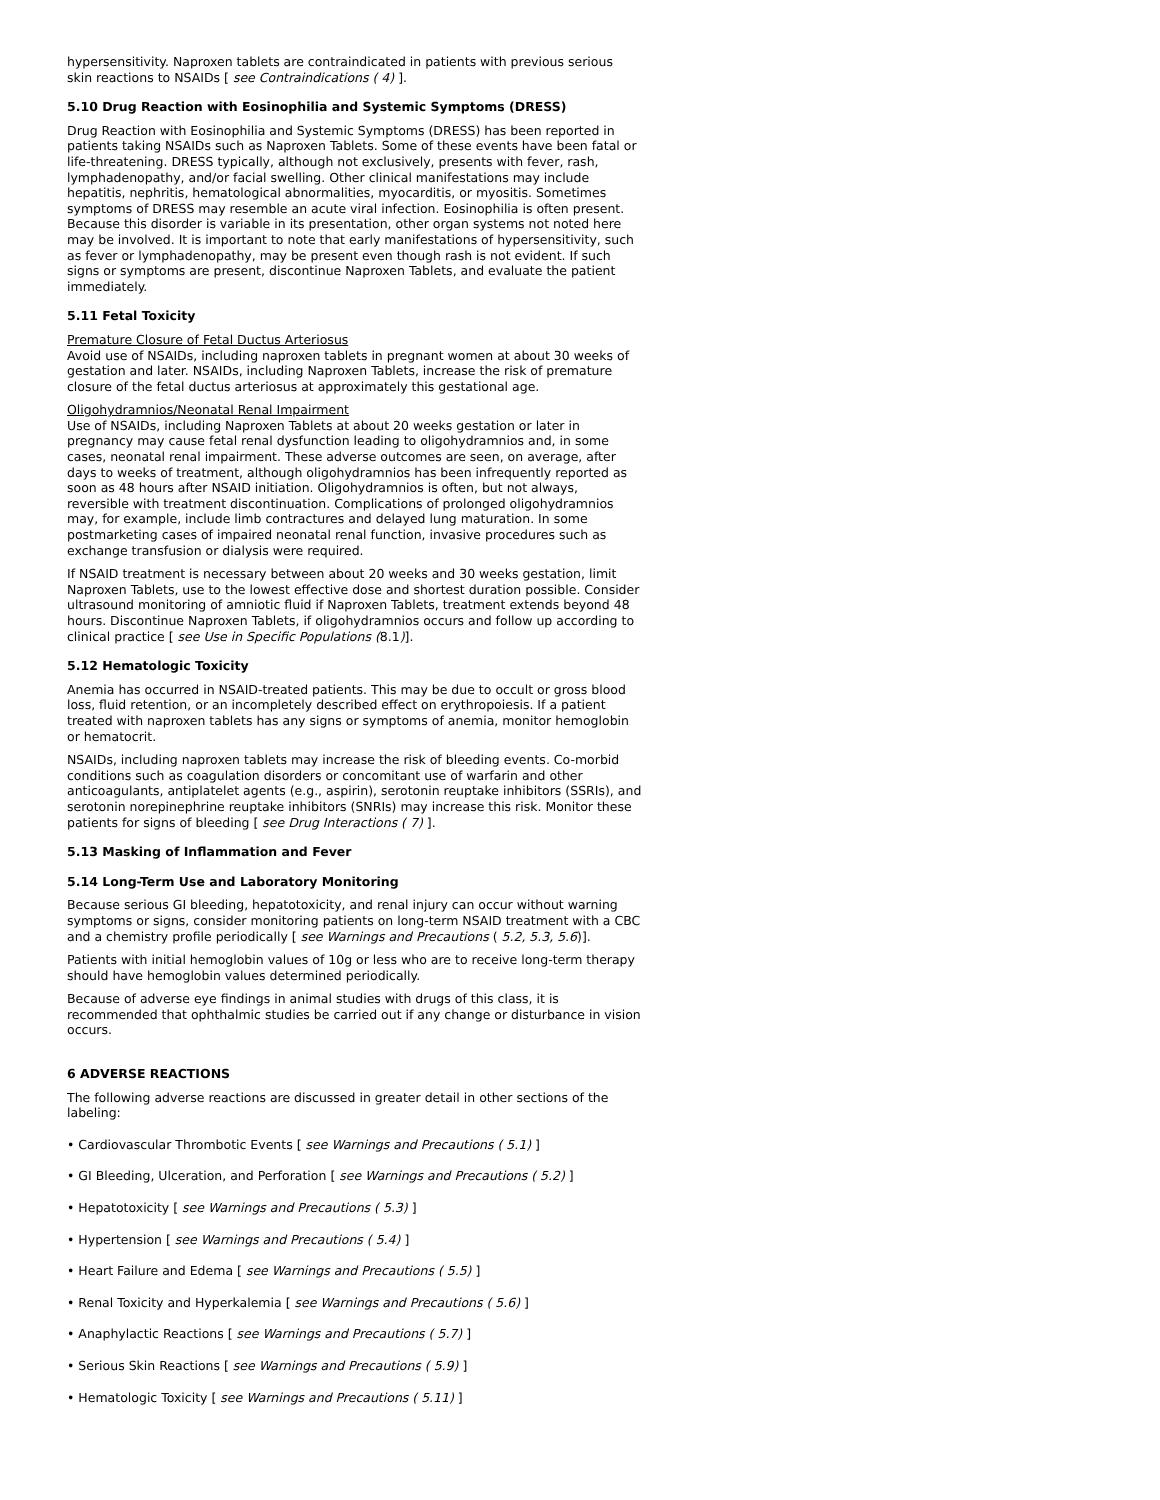hypersensitivity. Naproxen tablets are contraindicated in patients with previous serious skin reactions to NSAIDs [ see Contraindications ( 4) ].
5.10 Drug Reaction with Eosinophilia and Systemic Symptoms (DRESS)
Drug Reaction with Eosinophilia and Systemic Symptoms (DRESS) has been reported in patients taking NSAIDs such as Naproxen Tablets. Some of these events have been fatal or life-threatening. DRESS typically, although not exclusively, presents with fever, rash, lymphadenopathy, and/or facial swelling. Other clinical manifestations may include hepatitis, nephritis, hematological abnormalities, myocarditis, or myositis. Sometimes symptoms of DRESS may resemble an acute viral infection. Eosinophilia is often present. Because this disorder is variable in its presentation, other organ systems not noted here may be involved. It is important to note that early manifestations of hypersensitivity, such as fever or lymphadenopathy, may be present even though rash is not evident. If such signs or symptoms are present, discontinue Naproxen Tablets, and evaluate the patient immediately.
5.11 Fetal Toxicity
Premature Closure of Fetal Ductus Arteriosus
Avoid use of NSAIDs, including naproxen tablets in pregnant women at about 30 weeks of gestation and later. NSAIDs, including Naproxen Tablets, increase the risk of premature closure of the fetal ductus arteriosus at approximately this gestational age.
Oligohydramnios/Neonatal Renal Impairment
Use of NSAIDs, including Naproxen Tablets at about 20 weeks gestation or later in pregnancy may cause fetal renal dysfunction leading to oligohydramnios and, in some cases, neonatal renal impairment. These adverse outcomes are seen, on average, after days to weeks of treatment, although oligohydramnios has been infrequently reported as soon as 48 hours after NSAID initiation. Oligohydramnios is often, but not always, reversible with treatment discontinuation. Complications of prolonged oligohydramnios may, for example, include limb contractures and delayed lung maturation. In some postmarketing cases of impaired neonatal renal function, invasive procedures such as exchange transfusion or dialysis were required.
If NSAID treatment is necessary between about 20 weeks and 30 weeks gestation, limit Naproxen Tablets, use to the lowest effective dose and shortest duration possible. Consider ultrasound monitoring of amniotic fluid if Naproxen Tablets, treatment extends beyond 48 hours. Discontinue Naproxen Tablets, if oligohydramnios occurs and follow up according to clinical practice [ see Use in Specific Populations (8.1)].
5.12 Hematologic Toxicity
Anemia has occurred in NSAID-treated patients. This may be due to occult or gross blood loss, fluid retention, or an incompletely described effect on erythropoiesis. If a patient treated with naproxen tablets has any signs or symptoms of anemia, monitor hemoglobin or hematocrit.
NSAIDs, including naproxen tablets may increase the risk of bleeding events. Co-morbid conditions such as coagulation disorders or concomitant use of warfarin and other anticoagulants, antiplatelet agents (e.g., aspirin), serotonin reuptake inhibitors (SSRIs), and serotonin norepinephrine reuptake inhibitors (SNRIs) may increase this risk. Monitor these patients for signs of bleeding [ see Drug Interactions ( 7) ].
5.13 Masking of Inflammation and Fever
5.14 Long-Term Use and Laboratory Monitoring
Because serious GI bleeding, hepatotoxicity, and renal injury can occur without warning symptoms or signs, consider monitoring patients on long-term NSAID treatment with a CBC and a chemistry profile periodically [ see Warnings and Precautions ( 5.2, 5.3, 5.6)].
Patients with initial hemoglobin values of 10g or less who are to receive long-term therapy should have hemoglobin values determined periodically.
Because of adverse eye findings in animal studies with drugs of this class, it is recommended that ophthalmic studies be carried out if any change or disturbance in vision occurs.
6 ADVERSE REACTIONS
The following adverse reactions are discussed in greater detail in other sections of the labeling:
• Cardiovascular Thrombotic Events [ see Warnings and Precautions ( 5.1) ]
• GI Bleeding, Ulceration, and Perforation [ see Warnings and Precautions ( 5.2) ]
• Hepatotoxicity [ see Warnings and Precautions ( 5.3) ]
• Hypertension [ see Warnings and Precautions ( 5.4) ]
• Heart Failure and Edema [ see Warnings and Precautions ( 5.5) ]
• Renal Toxicity and Hyperkalemia [ see Warnings and Precautions ( 5.6) ]
• Anaphylactic Reactions [ see Warnings and Precautions ( 5.7) ]
• Serious Skin Reactions [ see Warnings and Precautions ( 5.9) ]
• Hematologic Toxicity [ see Warnings and Precautions ( 5.11) ]